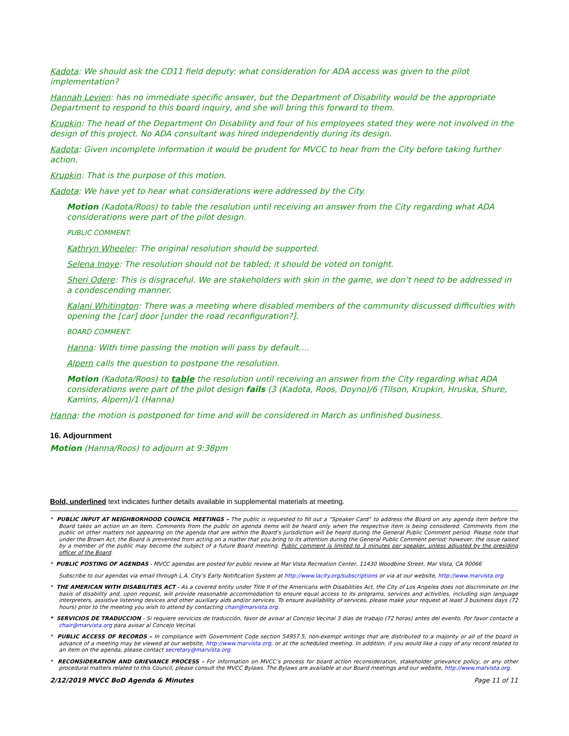Kadota: We should ask the CD11 field deputy: what consideration for ADA access was given to the pilot implementation?
Hannah Levien: has no immediate specific answer, but the Department of Disability would be the appropriate Department to respond to this board inquiry, and she will bring this forward to them.
Krupkin: The head of the Department On Disability and four of his employees stated they were not involved in the design of this project. No ADA consultant was hired independently during its design.
Kadota: Given incomplete information it would be prudent for MVCC to hear from the City before taking further action.
Krupkin: That is the purpose of this motion.
Kadota: We have yet to hear what considerations were addressed by the City.
Motion (Kadota/Roos) to table the resolution until receiving an answer from the City regarding what ADA considerations were part of the pilot design.
PUBLIC COMMENT:
Kathryn Wheeler: The original resolution should be supported.
Selena Inoye: The resolution should not be tabled; it should be voted on tonight.
Sheri Odere: This is disgraceful. We are stakeholders with skin in the game, we don’t need to be addressed in a condescending manner.
Kalani Whitington: There was a meeting where disabled members of the community discussed difficulties with opening the [car] door [under the road reconfiguration?].
BOARD COMMENT:
Hanna: With time passing the motion will pass by default….
Alpern calls the question to postpone the resolution.
Motion (Kadota/Roos) to table the resolution until receiving an answer from the City regarding what ADA considerations were part of the pilot design fails (3 (Kadota, Roos, Doyno)/6 (Tilson, Krupkin, Hruska, Shure, Kamins, Alpern)/1 (Hanna)
Hanna: the motion is postponed for time and will be considered in March as unfinished business.
16. Adjournment
Motion (Hanna/Roos) to adjourn at 9:38pm
Bold, underlined text indicates further details available in supplemental materials at meeting.
* PUBLIC INPUT AT NEIGHBORHOOD COUNCIL MEETINGS – The public is requested to fill out a “Speaker Card” to address the Board on any agenda item before the Board takes an action on an item. Comments from the public on agenda items will be heard only when the respective item is being considered. Comments from the public on other matters not appearing on the agenda that are within the Board’s jurisdiction will be heard during the General Public Comment period. Please note that under the Brown Act, the Board is prevented from acting on a matter that you bring to its attention during the General Public Comment period; however, the issue raised by a member of the public may become the subject of a future Board meeting. Public comment is limited to 3 minutes per speaker, unless adjusted by the presiding officer of the Board.
* PUBLIC POSTING OF AGENDAS - MVCC agendas are posted for public review at Mar Vista Recreation Center, 11430 Woodbine Street, Mar Vista, CA 90066
Subscribe to our agendas via email through L.A. City’s Early Notification System at http://www.lacity.org/subscriptions or via at our website, http://www.marvista.org
* THE AMERICAN WITH DISABILITIES ACT - As a covered entity under Title II of the Americans with Disabilities Act, the City of Los Angeles does not discriminate on the basis of disability and, upon request, will provide reasonable accommodation to ensure equal access to its programs, services and activities, including sign language interpreters, assistive listening devices and other auxiliary aids and/or services. To ensure availability of services, please make your request at least 3 business days (72 hours) prior to the meeting you wish to attend by contacting chair@marvista.org.
* SERVICIOS DE TRADUCCION - Si requiere servicios de traducción, favor de avisar al Concejo Vecinal 3 días de trabajo (72 horas) antes del evento. Por favor contacte a chair@marvista.org para avisar al Concejo Vecinal.
* PUBLIC ACCESS OF RECORDS – In compliance with Government Code section 54957.5, non-exempt writings that are distributed to a majority or all of the board in advance of a meeting may be viewed at our website, http://www.marvista.org, or at the scheduled meeting. In addition, if you would like a copy of any record related to an item on the agenda, please contact secretary@marvista.org.
* RECONSIDERATION AND GRIEVANCE PROCESS - For information on MVCC’s process for board action reconsideration, stakeholder grievance policy, or any other procedural matters related to this Council, please consult the MVCC Bylaws. The Bylaws are available at our Board meetings and our website, http://www.marvista.org.
2/12/2019 MVCC BoD Agenda & Minutes Page 11 of 11